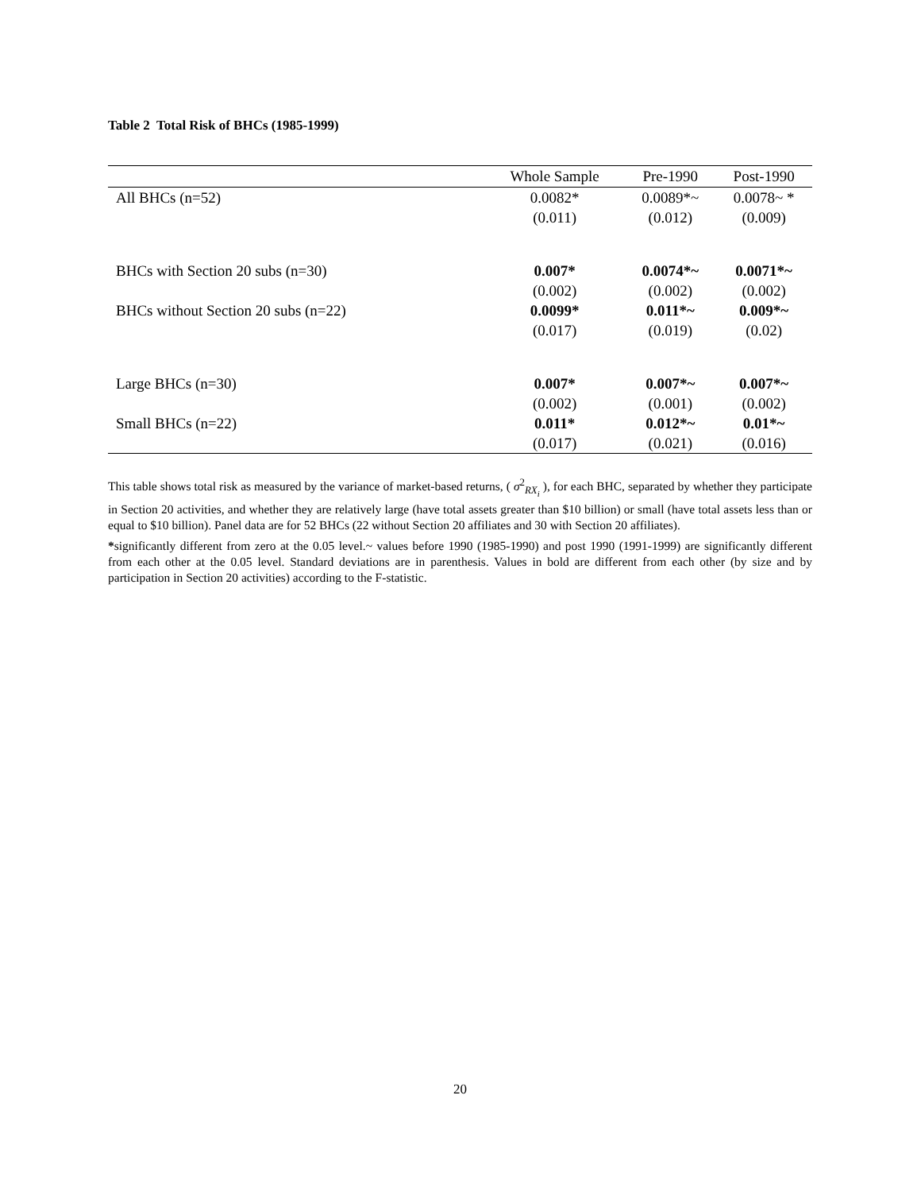Table 2 Total Risk of BHCs (1985-1999)
| | Whole Sample | Pre-1990 | Post-1990 |
| --- | --- | --- | --- |
| All BHCs (n=52) | 0.0082* | 0.0089*~ | 0.0078~ * |
| | (0.011) | (0.012) | (0.009) |
| BHCs with Section 20 subs (n=30) | 0.007* | 0.0074*~ | 0.0071*~ |
| | (0.002) | (0.002) | (0.002) |
| BHCs without Section 20 subs (n=22) | 0.0099* | 0.011*~ | 0.009*~ |
| | (0.017) | (0.019) | (0.02) |
| Large BHCs (n=30) | 0.007* | 0.007*~ | 0.007*~ |
| | (0.002) | (0.001) | (0.002) |
| Small BHCs (n=22) | 0.011* | 0.012*~ | 0.01*~ |
| | (0.017) | (0.021) | (0.016) |
This table shows total risk as measured by the variance of market-based returns, ( σ<sup>2</sup><sub>RX<sub>i</sub></sub> ), for each BHC, separated by whether they participate in Section 20 activities, and whether they are relatively large (have total assets greater than $10 billion) or small (have total assets less than or equal to $10 billion). Panel data are for 52 BHCs (22 without Section 20 affiliates and 30 with Section 20 affiliates).
*significantly different from zero at the 0.05 level.~ values before 1990 (1985-1990) and post 1990 (1991-1999) are significantly different from each other at the 0.05 level. Standard deviations are in parenthesis. Values in bold are different from each other (by size and by participation in Section 20 activities) according to the F-statistic.
20